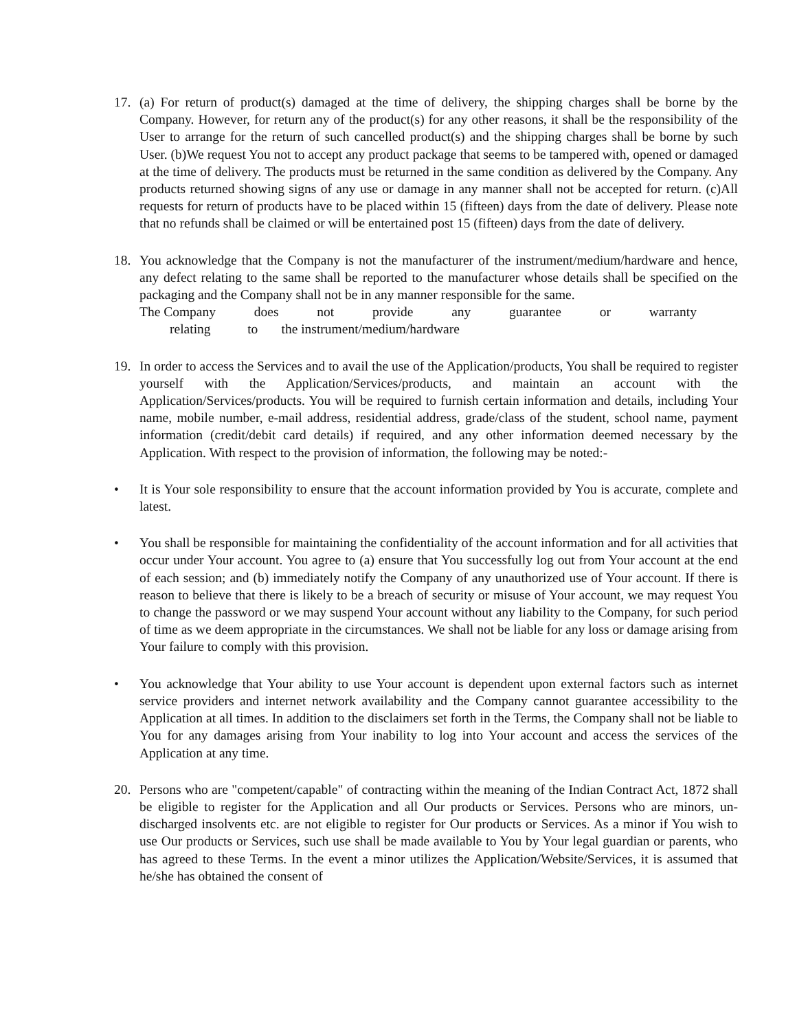17. (a) For return of product(s) damaged at the time of delivery, the shipping charges shall be borne by the Company. However, for return any of the product(s) for any other reasons, it shall be the responsibility of the User to arrange for the return of such cancelled product(s) and the shipping charges shall be borne by such User. (b)We request You not to accept any product package that seems to be tampered with, opened or damaged at the time of delivery. The products must be returned in the same condition as delivered by the Company. Any products returned showing signs of any use or damage in any manner shall not be accepted for return. (c)All requests for return of products have to be placed within 15 (fifteen) days from the date of delivery. Please note that no refunds shall be claimed or will be entertained post 15 (fifteen) days from the date of delivery.
18. You acknowledge that the Company is not the manufacturer of the instrument/medium/hardware and hence, any defect relating to the same shall be reported to the manufacturer whose details shall be specified on the packaging and the Company shall not be in any manner responsible for the same.
The Company does not provide any guarantee or warranty
relating to the instrument/medium/hardware
19. In order to access the Services and to avail the use of the Application/products, You shall be required to register yourself with the Application/Services/products, and maintain an account with the Application/Services/products. You will be required to furnish certain information and details, including Your name, mobile number, e-mail address, residential address, grade/class of the student, school name, payment information (credit/debit card details) if required, and any other information deemed necessary by the Application. With respect to the provision of information, the following may be noted:-
• It is Your sole responsibility to ensure that the account information provided by You is accurate, complete and latest.
• You shall be responsible for maintaining the confidentiality of the account information and for all activities that occur under Your account. You agree to (a) ensure that You successfully log out from Your account at the end of each session; and (b) immediately notify the Company of any unauthorized use of Your account. If there is reason to believe that there is likely to be a breach of security or misuse of Your account, we may request You to change the password or we may suspend Your account without any liability to the Company, for such period of time as we deem appropriate in the circumstances. We shall not be liable for any loss or damage arising from Your failure to comply with this provision.
• You acknowledge that Your ability to use Your account is dependent upon external factors such as internet service providers and internet network availability and the Company cannot guarantee accessibility to the Application at all times. In addition to the disclaimers set forth in the Terms, the Company shall not be liable to You for any damages arising from Your inability to log into Your account and access the services of the Application at any time.
20. Persons who are "competent/capable" of contracting within the meaning of the Indian Contract Act, 1872 shall be eligible to register for the Application and all Our products or Services. Persons who are minors, un-discharged insolvents etc. are not eligible to register for Our products or Services. As a minor if You wish to use Our products or Services, such use shall be made available to You by Your legal guardian or parents, who has agreed to these Terms. In the event a minor utilizes the Application/Website/Services, it is assumed that he/she has obtained the consent of